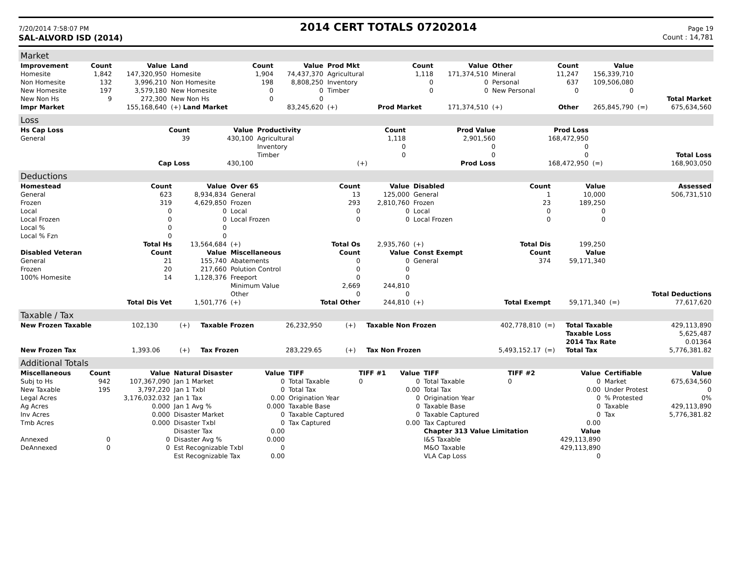7/20/2014 7:58:07 PM 2014 CERT TOTALS 07202014 Page 19
SAL-ALVORD ISD (2014) Count : 14,781
Market
| Improvement | Count | Value | Land | Count | Value | Prod Mkt | Count | Value | Other | Count | Value | | |
| --- | --- | --- | --- | --- | --- | --- | --- | --- | --- | --- | --- | --- | --- |
| Homesite | 1,842 | 147,320,950 | Homesite | 1,904 | 74,437,370 | Agricultural | 1,118 | 171,374,510 | Mineral | 11,247 | 156,339,710 | | |
| Non Homesite | 132 | 3,996,210 | Non Homesite | 198 | 8,808,250 | Inventory | 0 | 0 | Personal | 637 | 109,506,080 | | |
| New Homesite | 197 | 3,579,180 | New Homesite | 0 | 0 | Timber | 0 | 0 | New Personal | 0 | 0 | | |
| New Non Hs | 9 | 272,300 | New Non Hs | 0 | 0 | | | | | | | | Total Market |
| Impr Market | | 155,168,640 | (+) Land Market | | 83,245,620 | (+) | Prod Market | 171,374,510 | (+) | Other | 265,845,790 | (=) | 675,634,560 |
Loss
| Hs Cap Loss | Count | Value | Productivity | Count | Prod Value | Prod Loss | | |
| --- | --- | --- | --- | --- | --- | --- | --- | --- |
| General | 39 | 430,100 | Agricultural | 1,118 | 2,901,560 | 168,472,950 | | |
| | | | Inventory | 0 | 0 | 0 | | |
| | | | Timber | 0 | 0 | 0 | | Total Loss |
| | Cap Loss | 430,100 | | (+) | Prod Loss | 168,472,950 | (=) | 168,903,050 |
Deductions
| Homestead | Count | Value | Over 65 | Count | Value | Disabled | Count | Value | | Assessed |
| --- | --- | --- | --- | --- | --- | --- | --- | --- | --- | --- |
| General | 623 | 8,934,834 | General | 13 | 125,000 | General | 1 | 10,000 | | 506,731,510 |
| Frozen | 319 | 4,629,850 | Frozen | 293 | 2,810,760 | Frozen | 23 | 189,250 | | |
| Local | 0 | 0 | Local | 0 | 0 | Local | 0 | 0 | | |
| Local Frozen | 0 | 0 | Local Frozen | 0 | 0 | Local Frozen | 0 | 0 | | |
| Local % | 0 | 0 | | | | | | | | |
| Local % Fzn | 0 | 0 | | | | | | | | |
| | Total Hs | 13,564,684 | (+) | Total Os | 2,935,760 | (+) | Total Dis | 199,250 | | |
| Disabled Veteran | Count | Value | Miscellaneous | Count | Value | Const Exempt | Count | Value | | |
| General | 21 | 155,740 | Abatements | 0 | 0 | General | 374 | 59,171,340 | | |
| Frozen | 20 | 217,660 | Polution Control | 0 | 0 | | | | | |
| 100% Homesite | 14 | 1,128,376 | Freeport | 0 | 0 | | | | | |
| | | | Minimum Value | 2,669 | 244,810 | | | | | |
| | | | Other | 0 | 0 | | | | | Total Deductions |
| | Total Dis Vet | 1,501,776 | (+) | Total Other | 244,810 | (+) | Total Exempt | 59,171,340 | (=) | 77,617,620 |
Taxable / Tax
| New Frozen Taxable | 102,130 | (+) | Taxable Frozen | 26,232,950 | (+) | Taxable Non Frozen | 402,778,810 | (=) | Total Taxable | 429,113,890 |
| | | | | | | | | | Taxable Loss | 5,625,487 |
| | | | | | | | | | 2014 Tax Rate | 0.01364 |
| New Frozen Tax | 1,393.06 | (+) | Tax Frozen | 283,229.65 | (+) | Tax Non Frozen | 5,493,152.17 | (=) | Total Tax | 5,776,381.82 |
Additional Totals
| Miscellaneous | Count | Value | Natural Disaster | Value | TIFF | TIFF #1 | Value | TIFF | TIFF #2 | Value | Certifiable | Value |
| --- | --- | --- | --- | --- | --- | --- | --- | --- | --- | --- | --- | --- |
| Subj to Hs | 942 | 107,367,090 | Jan 1 Market | 0 | Total Taxable | 0 | 0 | Total Taxable | 0 | 0 | Market | 675,634,560 |
| New Taxable | 195 | 3,797,220 | Jan 1 Txbl | 0 | Total Tax | | 0.00 | Total Tax | | 0.00 | Under Protest | 0 |
| Legal Acres | | 3,176,032.032 | Jan 1 Tax | 0.00 | Origination Year | | 0 | Origination Year | | 0 | % Protested | 0% |
| Ag Acres | | 0.000 | Jan 1 Avg % | 0.000 | Taxable Base | | 0 | Taxable Base | | 0 | Taxable | 429,113,890 |
| Inv Acres | | 0.000 | Disaster Market | 0 | Taxable Captured | | 0 | Taxable Captured | | 0 | Tax | 5,776,381.82 |
| Tmb Acres | | 0.000 | Disaster Txbl | 0 | Tax Captured | | 0.00 | Tax Captured | | 0.00 | | |
| | | | Disaster Tax | 0.00 | | | | Chapter 313 Value Limitation | | Value | | |
| Annexed | 0 | 0 | Disaster Avg % | 0.000 | | | | I&S Taxable | | 429,113,890 | | |
| DeAnnexed | 0 | 0 | Est Recognizable Txbl | 0 | | | | M&O Taxable | | 429,113,890 | | |
| | | | Est Recognizable Tax | 0.00 | | | | VLA Cap Loss | | 0 | | |